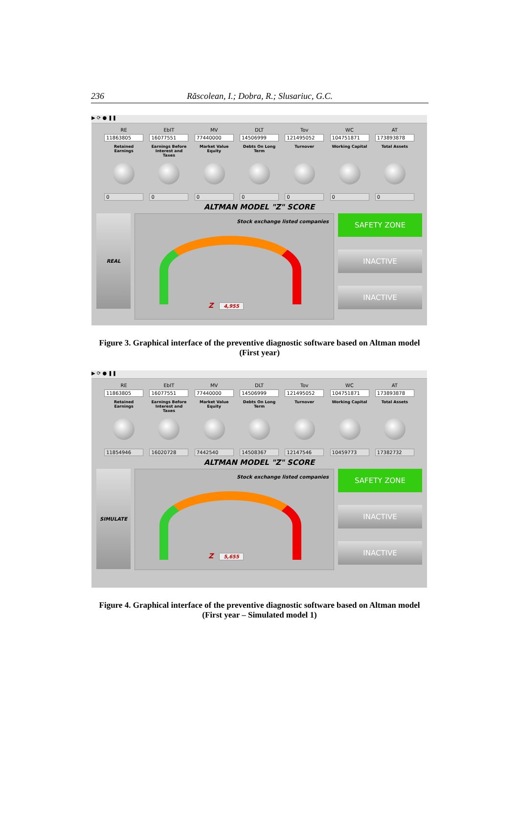236 Răscolean, I.; Dobra, R.; Slusariuc, G.C.
▶ ⟳ ● ❚❚
RE
11863805
Retained Earnings
0
EbIT
16077551
Earnings Before Interest and Taxes
0
MV
77440000
Market Value Equity
0
DLT
14506999
Debts On Long Term
0
Tov
121495052
Turnover
0
WC
104751871
Working Capital
0
AT
173893878
Total Assets
0
ALTMAN MODEL "Z" SCORE
REAL
Stock exchange listed companies
Z 4,955
SAFETY ZONE
INACTIVE
INACTIVE
Figure 3. Graphical interface of the preventive diagnostic software based on Altman model (First year)
▶ ⟳ ● ❚❚
RE
11863805
Retained Earnings
11854946
EbIT
16077551
Earnings Before Interest and Taxes
16020728
MV
77440000
Market Value Equity
7442540
DLT
14506999
Debts On Long Term
14508367
Tov
121495052
Turnover
12147546
WC
104751871
Working Capital
10459773
AT
173893878
Total Assets
17382732
ALTMAN MODEL "Z" SCORE
SIMULATE
Stock exchange listed companies
Z 5,655
SAFETY ZONE
INACTIVE
INACTIVE
Figure 4. Graphical interface of the preventive diagnostic software based on Altman model (First year – Simulated model 1)